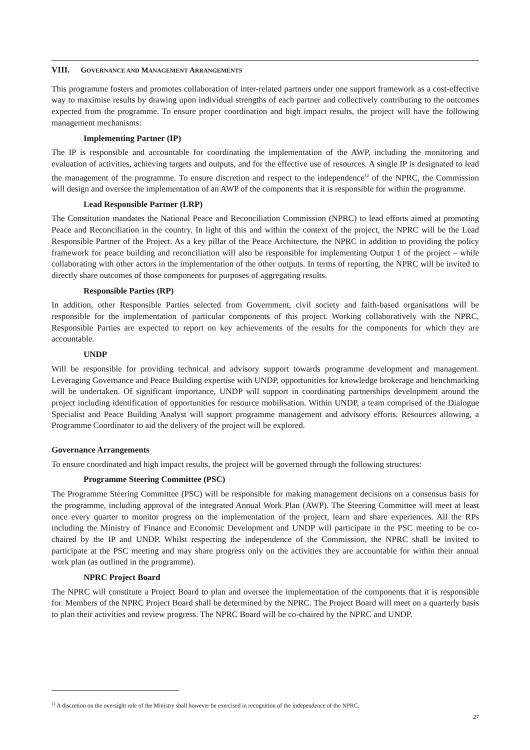VIII. GOVERNANCE AND MANAGEMENT ARRANGEMENTS
This programme fosters and promotes collaboration of inter-related partners under one support framework as a cost-effective way to maximise results by drawing upon individual strengths of each partner and collectively contributing to the outcomes expected from the programme. To ensure proper coordination and high impact results, the project will have the following management mechanisms:
Implementing Partner (IP)
The IP is responsible and accountable for coordinating the implementation of the AWP, including the monitoring and evaluation of activities, achieving targets and outputs, and for the effective use of resources. A single IP is designated to lead the management of the programme. To ensure discretion and respect to the independence<sup>12</sup> of the NPRC, the Commission will design and oversee the implementation of an AWP of the components that it is responsible for within the programme.
Lead Responsible Partner (LRP)
The Constitution mandates the National Peace and Reconciliation Commission (NPRC) to lead efforts aimed at promoting Peace and Reconciliation in the country. In light of this and within the context of the project, the NPRC will be the Lead Responsible Partner of the Project. As a key pillar of the Peace Architecture, the NPRC in addition to providing the policy framework for peace building and reconciliation will also be responsible for implementing Output 1 of the project – while collaborating with other actors in the implementation of the other outputs. In terms of reporting, the NPRC will be invited to directly share outcomes of those components for purposes of aggregating results.
Responsible Parties (RP)
In addition, other Responsible Parties selected from Government, civil society and faith-based organisations will be responsible for the implementation of particular components of this project. Working collaboratively with the NPRC, Responsible Parties are expected to report on key achievements of the results for the components for which they are accountable.
UNDP
Will be responsible for providing technical and advisory support towards programme development and management. Leveraging Governance and Peace Building expertise with UNDP, opportunities for knowledge brokerage and benchmarking will be undertaken. Of significant importance, UNDP will support in coordinating partnerships development around the project including identification of opportunities for resource mobilisation. Within UNDP, a team comprised of the Dialogue Specialist and Peace Building Analyst will support programme management and advisory efforts. Resources allowing, a Programme Coordinator to aid the delivery of the project will be explored.
Governance Arrangements
To ensure coordinated and high impact results, the project will be governed through the following structures:
Programme Steering Committee (PSC)
The Programme Steering Committee (PSC) will be responsible for making management decisions on a consensus basis for the programme, including approval of the integrated Annual Work Plan (AWP). The Steering Committee will meet at least once every quarter to monitor progress on the implementation of the project, learn and share experiences. All the RPs including the Ministry of Finance and Economic Development and UNDP will participate in the PSC meeting to be co-chaired by the IP and UNDP. Whilst respecting the independence of the Commission, the NPRC shall be invited to participate at the PSC meeting and may share progress only on the activities they are accountable for within their annual work plan (as outlined in the programme).
NPRC Project Board
The NPRC will constitute a Project Board to plan and oversee the implementation of the components that it is responsible for. Members of the NPRC Project Board shall be determined by the NPRC. The Project Board will meet on a quarterly basis to plan their activities and review progress. The NPRC Board will be co-chaired by the NPRC and UNDP.
<sup>12</sup> A discretion on the oversight role of the Ministry shall however be exercised in recognition of the independence of the NPRC.
27